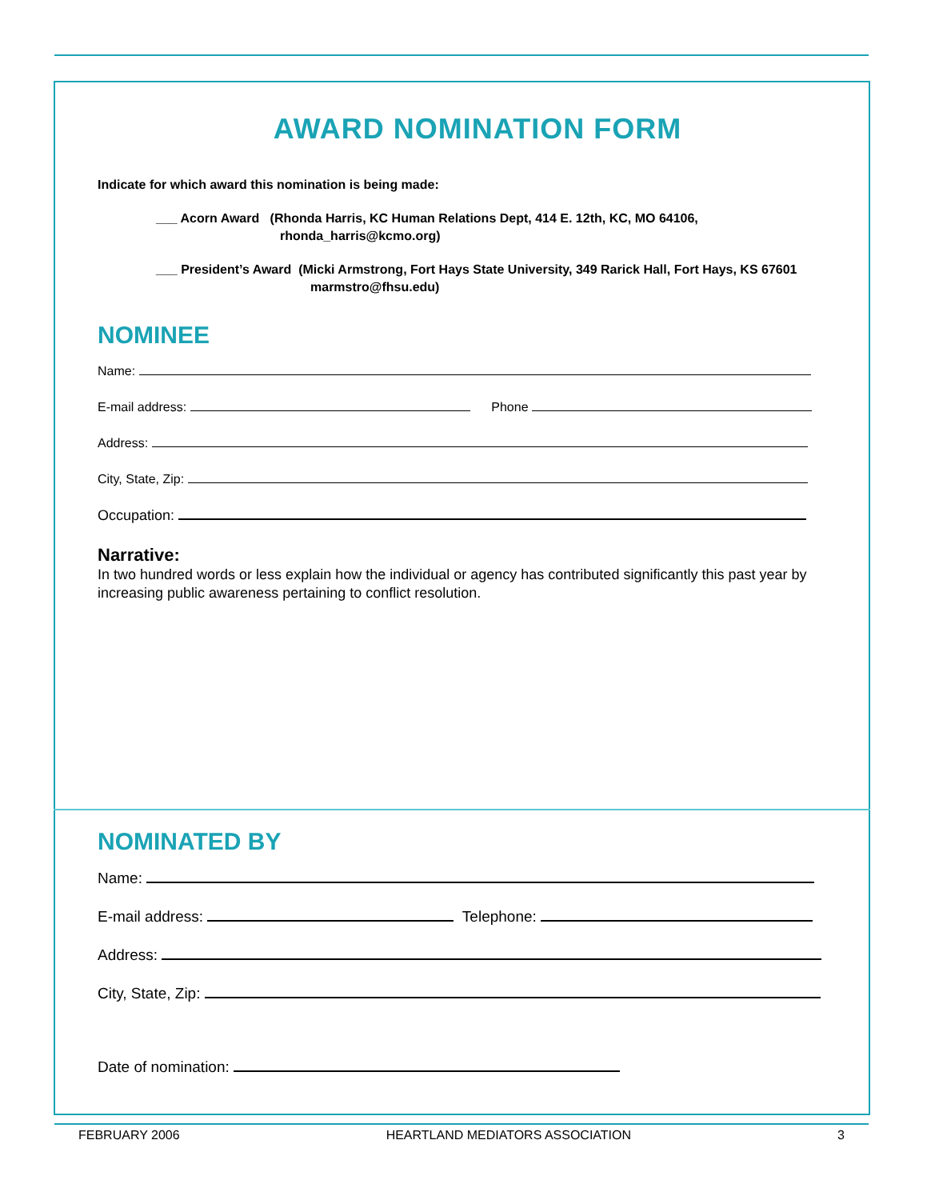AWARD NOMINATION FORM
Indicate for which award this nomination is being made:
___ Acorn Award (Rhonda Harris, KC Human Relations Dept, 414 E. 12th, KC, MO 64106,
rhonda_harris@kcmo.org)
___ President’s Award (Micki Armstrong, Fort Hays State University, 349 Rarick Hall, Fort Hays, KS 67601
marmstro@fhsu.edu)
NOMINEE
Name:
E-mail address: Phone
Address:
City, State, Zip:
Occupation:
Narrative:
In two hundred words or less explain how the individual or agency has contributed significantly this past year by increasing public awareness pertaining to conflict resolution.
NOMINATED BY
Name:
E-mail address: Telephone:
Address:
City, State, Zip:
Date of nomination:
FEBRUARY 2006 HEARTLAND MEDIATORS ASSOCIATION 3